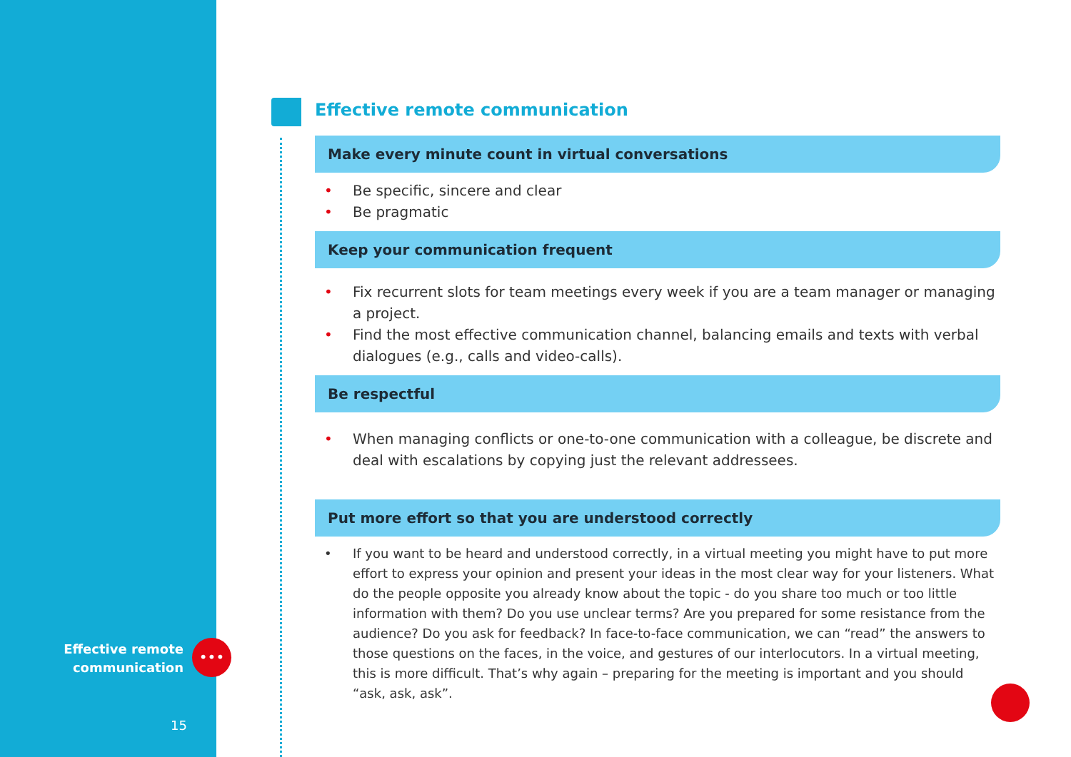Effective remote communication
•••
15
Effective remote communication
Make every minute count in virtual conversations
• Be specific, sincere and clear
• Be pragmatic
Keep your communication frequent
• Fix recurrent slots for team meetings every week if you are a team manager or managing a project.
• Find the most effective communication channel, balancing emails and texts with verbal dialogues (e.g., calls and video-calls).
Be respectful
• When managing conflicts or one-to-one communication with a colleague, be discrete and deal with escalations by copying just the relevant addressees.
Put more effort so that you are understood correctly
• If you want to be heard and understood correctly, in a virtual meeting you might have to put more effort to express your opinion and present your ideas in the most clear way for your listeners. What do the people opposite you already know about the topic - do you share too much or too little information with them? Do you use unclear terms? Are you prepared for some resistance from the audience? Do you ask for feedback? In face-to-face communication, we can “read” the answers to those questions on the faces, in the voice, and gestures of our interlocutors. In a virtual meeting, this is more difficult. That’s why again – preparing for the meeting is important and you should “ask, ask, ask”.